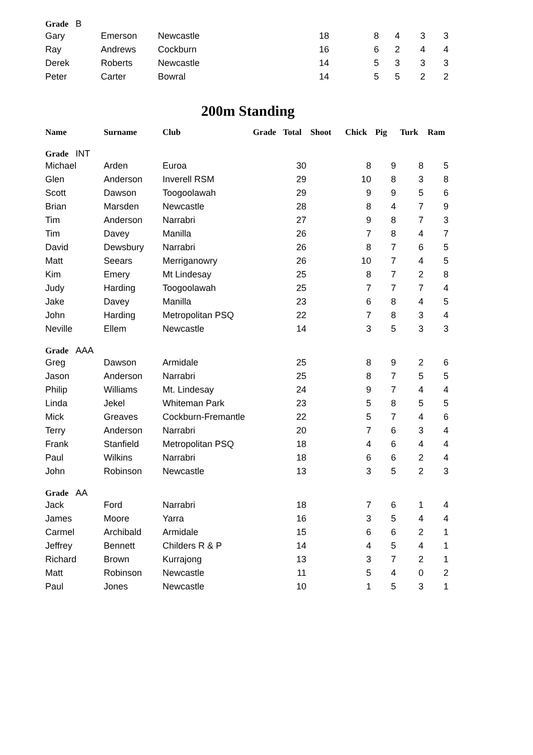| Grade B | | | | | | | |
| Gary | Emerson | Newcastle | 18 | 8 | 4 | 3 | 3 |
| Ray | Andrews | Cockburn | 16 | 6 | 2 | 4 | 4 |
| Derek | Roberts | Newcastle | 14 | 5 | 3 | 3 | 3 |
| Peter | Carter | Bowral | 14 | 5 | 5 | 2 | 2 |
200m Standing
| Name | Surname | Club | Grade | Total | Shoot | Chick | Pig | Turk | Ram |
| --- | --- | --- | --- | --- | --- | --- | --- | --- | --- |
| Grade INT | | | | | | | | | |
| Michael | Arden | Euroa | | 30 | | 8 | 9 | 8 | 5 |
| Glen | Anderson | Inverell RSM | | 29 | | 10 | 8 | 3 | 8 |
| Scott | Dawson | Toogoolawah | | 29 | | 9 | 9 | 5 | 6 |
| Brian | Marsden | Newcastle | | 28 | | 8 | 4 | 7 | 9 |
| Tim | Anderson | Narrabri | | 27 | | 9 | 8 | 7 | 3 |
| Tim | Davey | Manilla | | 26 | | 7 | 8 | 4 | 7 |
| David | Dewsbury | Narrabri | | 26 | | 8 | 7 | 6 | 5 |
| Matt | Seears | Merriganowry | | 26 | | 10 | 7 | 4 | 5 |
| Kim | Emery | Mt Lindesay | | 25 | | 8 | 7 | 2 | 8 |
| Judy | Harding | Toogoolawah | | 25 | | 7 | 7 | 7 | 4 |
| Jake | Davey | Manilla | | 23 | | 6 | 8 | 4 | 5 |
| John | Harding | Metropolitan PSQ | | 22 | | 7 | 8 | 3 | 4 |
| Neville | Ellem | Newcastle | | 14 | | 3 | 5 | 3 | 3 |
| Grade AAA | | | | | | | | | |
| Greg | Dawson | Armidale | | 25 | | 8 | 9 | 2 | 6 |
| Jason | Anderson | Narrabri | | 25 | | 8 | 7 | 5 | 5 |
| Philip | Williams | Mt. Lindesay | | 24 | | 9 | 7 | 4 | 4 |
| Linda | Jekel | Whiteman Park | | 23 | | 5 | 8 | 5 | 5 |
| Mick | Greaves | Cockburn-Fremantle | | 22 | | 5 | 7 | 4 | 6 |
| Terry | Anderson | Narrabri | | 20 | | 7 | 6 | 3 | 4 |
| Frank | Stanfield | Metropolitan PSQ | | 18 | | 4 | 6 | 4 | 4 |
| Paul | Wilkins | Narrabri | | 18 | | 6 | 6 | 2 | 4 |
| John | Robinson | Newcastle | | 13 | | 3 | 5 | 2 | 3 |
| Grade AA | | | | | | | | | |
| Jack | Ford | Narrabri | | 18 | | 7 | 6 | 1 | 4 |
| James | Moore | Yarra | | 16 | | 3 | 5 | 4 | 4 |
| Carmel | Archibald | Armidale | | 15 | | 6 | 6 | 2 | 1 |
| Jeffrey | Bennett | Childers R & P | | 14 | | 4 | 5 | 4 | 1 |
| Richard | Brown | Kurrajong | | 13 | | 3 | 7 | 2 | 1 |
| Matt | Robinson | Newcastle | | 11 | | 5 | 4 | 0 | 2 |
| Paul | Jones | Newcastle | | 10 | | 1 | 5 | 3 | 1 |